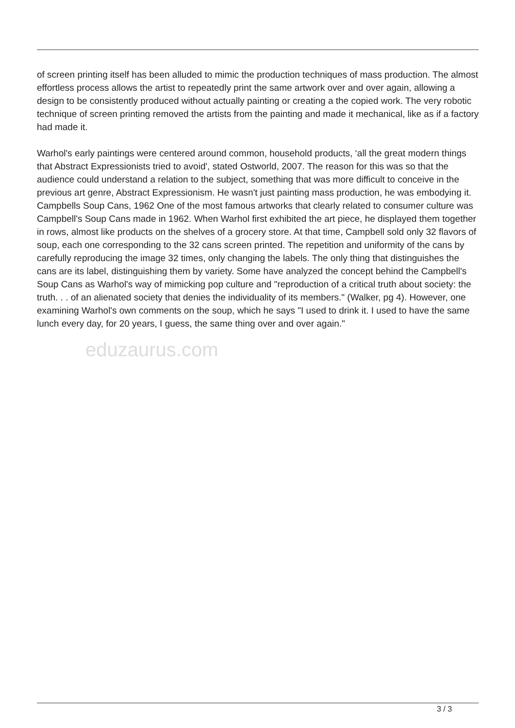of screen printing itself has been alluded to mimic the production techniques of mass production. The almost effortless process allows the artist to repeatedly print the same artwork over and over again, allowing a design to be consistently produced without actually painting or creating a the copied work. The very robotic technique of screen printing removed the artists from the painting and made it mechanical, like as if a factory had made it.
Warhol's early paintings were centered around common, household products, ‘all the great modern things that Abstract Expressionists tried to avoid', stated Ostworld, 2007. The reason for this was so that the audience could understand a relation to the subject, something that was more difficult to conceive in the previous art genre, Abstract Expressionism. He wasn't just painting mass production, he was embodying it. Campbells Soup Cans, 1962 One of the most famous artworks that clearly related to consumer culture was Campbell's Soup Cans made in 1962. When Warhol first exhibited the art piece, he displayed them together in rows, almost like products on the shelves of a grocery store. At that time, Campbell sold only 32 flavors of soup, each one corresponding to the 32 cans screen printed. The repetition and uniformity of the cans by carefully reproducing the image 32 times, only changing the labels. The only thing that distinguishes the cans are its label, distinguishing them by variety. Some have analyzed the concept behind the Campbell's Soup Cans as Warhol's way of mimicking pop culture and "reproduction of a critical truth about society: the truth. . . of an alienated society that denies the individuality of its members." (Walker, pg 4). However, one examining Warhol's own comments on the soup, which he says "I used to drink it. I used to have the same lunch every day, for 20 years, I guess, the same thing over and over again."
eduzaurus.com
3 / 3